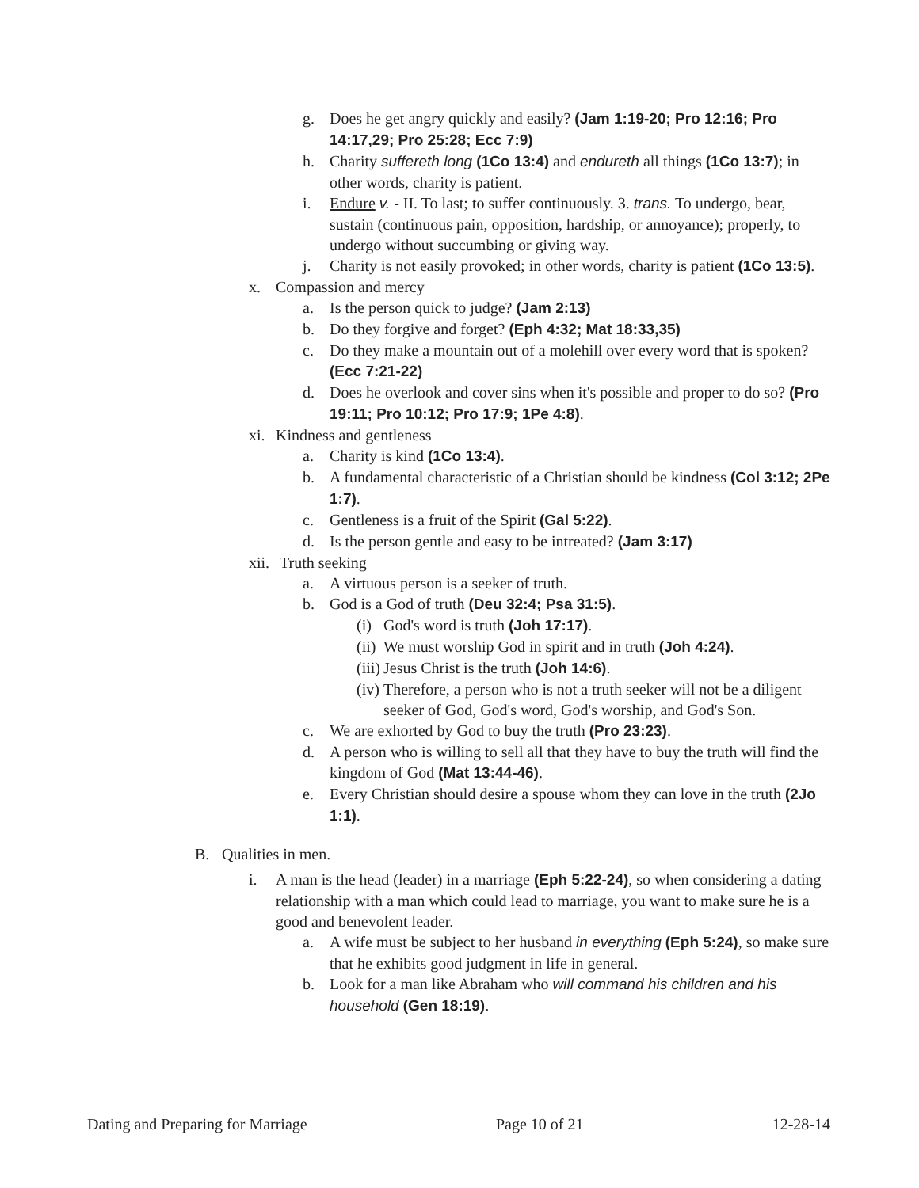g. Does he get angry quickly and easily? (Jam 1:19-20; Pro 12:16; Pro 14:17,29; Pro 25:28; Ecc 7:9)
h. Charity suffereth long (1Co 13:4) and endureth all things (1Co 13:7); in other words, charity is patient.
i. Endure v. - II. To last; to suffer continuously. 3. trans. To undergo, bear, sustain (continuous pain, opposition, hardship, or annoyance); properly, to undergo without succumbing or giving way.
j. Charity is not easily provoked; in other words, charity is patient (1Co 13:5).
x. Compassion and mercy
a. Is the person quick to judge? (Jam 2:13)
b. Do they forgive and forget? (Eph 4:32; Mat 18:33,35)
c. Do they make a mountain out of a molehill over every word that is spoken? (Ecc 7:21-22)
d. Does he overlook and cover sins when it's possible and proper to do so? (Pro 19:11; Pro 10:12; Pro 17:9; 1Pe 4:8).
xi. Kindness and gentleness
a. Charity is kind (1Co 13:4).
b. A fundamental characteristic of a Christian should be kindness (Col 3:12; 2Pe 1:7).
c. Gentleness is a fruit of the Spirit (Gal 5:22).
d. Is the person gentle and easy to be intreated? (Jam 3:17)
xii. Truth seeking
a. A virtuous person is a seeker of truth.
b. God is a God of truth (Deu 32:4; Psa 31:5).
(i) God's word is truth (Joh 17:17).
(ii) We must worship God in spirit and in truth (Joh 4:24).
(iii) Jesus Christ is the truth (Joh 14:6).
(iv) Therefore, a person who is not a truth seeker will not be a diligent seeker of God, God's word, God's worship, and God's Son.
c. We are exhorted by God to buy the truth (Pro 23:23).
d. A person who is willing to sell all that they have to buy the truth will find the kingdom of God (Mat 13:44-46).
e. Every Christian should desire a spouse whom they can love in the truth (2Jo 1:1).
B. Qualities in men.
i. A man is the head (leader) in a marriage (Eph 5:22-24), so when considering a dating relationship with a man which could lead to marriage, you want to make sure he is a good and benevolent leader.
a. A wife must be subject to her husband in everything (Eph 5:24), so make sure that he exhibits good judgment in life in general.
b. Look for a man like Abraham who will command his children and his household (Gen 18:19).
Dating and Preparing for Marriage Page 10 of 21 12-28-14